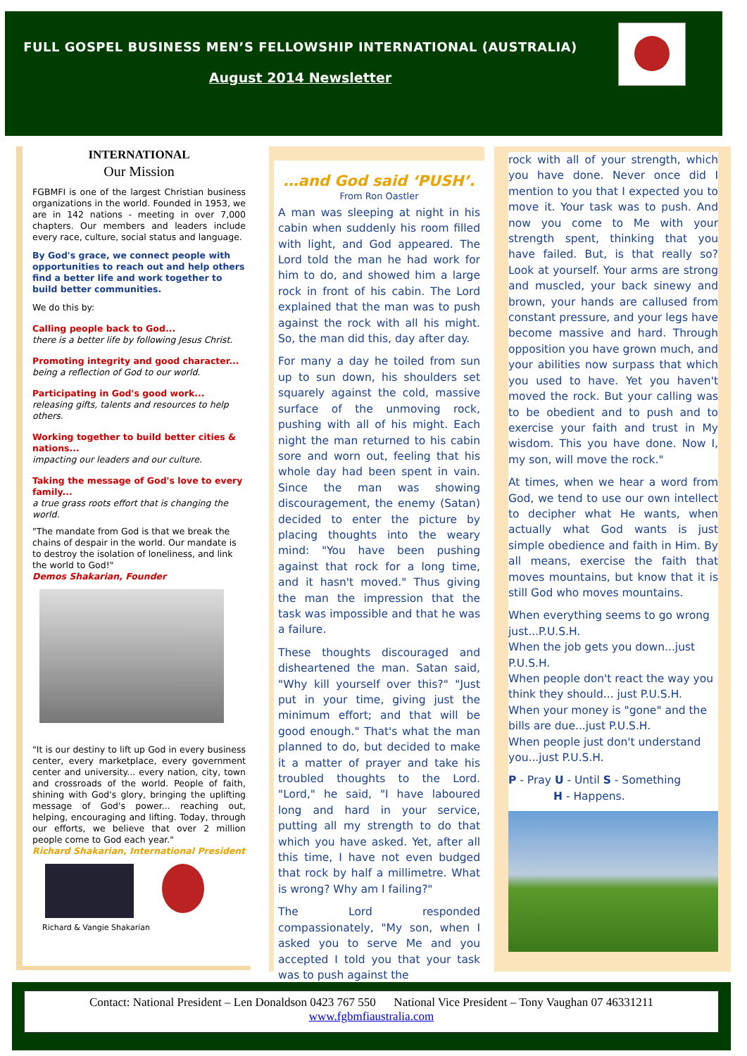FULL GOSPEL BUSINESS MEN’S FELLOWSHIP INTERNATIONAL (AUSTRALIA)
August 2014 Newsletter
INTERNATIONAL
Our Mission
FGBMFI is one of the largest Christian business organizations in the world. Founded in 1953, we are in 142 nations - meeting in over 7,000 chapters. Our members and leaders include every race, culture, social status and language.
By God's grace, we connect people with opportunities to reach out and help others find a better life and work together to build better communities.
We do this by:
Calling people back to God...
there is a better life by following Jesus Christ.
Promoting integrity and good character...
being a reflection of God to our world.
Participating in God's good work...
releasing gifts, talents and resources to help others.
Working together to build better cities & nations...
impacting our leaders and our culture.
Taking the message of God's love to every family...
a true grass roots effort that is changing the world.
"The mandate from God is that we break the chains of despair in the world. Our mandate is to destroy the isolation of loneliness, and link the world to God!"
Demos Shakarian, Founder
"It is our destiny to lift up God in every business center, every marketplace, every government center and university... every nation, city, town and crossroads of the world. People of faith, shining with God's glory, bringing the uplifting message of God's power... reaching out, helping, encouraging and lifting. Today, through our efforts, we believe that over 2 million people come to God each year."
Richard Shakarian, International President
Richard & Vangie Shakarian
…and God said ‘PUSH’.
From Ron Oastler
A man was sleeping at night in his cabin when suddenly his room filled with light, and God appeared. The Lord told the man he had work for him to do, and showed him a large rock in front of his cabin. The Lord explained that the man was to push against the rock with all his might. So, the man did this, day after day.
For many a day he toiled from sun up to sun down, his shoulders set squarely against the cold, massive surface of the unmoving rock, pushing with all of his might. Each night the man returned to his cabin sore and worn out, feeling that his whole day had been spent in vain. Since the man was showing discouragement, the enemy (Satan) decided to enter the picture by placing thoughts into the weary mind: "You have been pushing against that rock for a long time, and it hasn't moved." Thus giving the man the impression that the task was impossible and that he was a failure.
These thoughts discouraged and disheartened the man. Satan said, "Why kill yourself over this?" "Just put in your time, giving just the minimum effort; and that will be good enough." That's what the man planned to do, but decided to make it a matter of prayer and take his troubled thoughts to the Lord. "Lord," he said, "I have laboured long and hard in your service, putting all my strength to do that which you have asked. Yet, after all this time, I have not even budged that rock by half a millimetre. What is wrong? Why am I failing?"
The Lord responded compassionately, "My son, when I asked you to serve Me and you accepted I told you that your task was to push against the
rock with all of your strength, which you have done. Never once did I mention to you that I expected you to move it. Your task was to push. And now you come to Me with your strength spent, thinking that you have failed. But, is that really so? Look at yourself. Your arms are strong and muscled, your back sinewy and brown, your hands are callused from constant pressure, and your legs have become massive and hard. Through opposition you have grown much, and your abilities now surpass that which you used to have. Yet you haven't moved the rock. But your calling was to be obedient and to push and to exercise your faith and trust in My wisdom. This you have done. Now I, my son, will move the rock."
At times, when we hear a word from God, we tend to use our own intellect to decipher what He wants, when actually what God wants is just simple obedience and faith in Him. By all means, exercise the faith that moves mountains, but know that it is still God who moves mountains.
When everything seems to go wrong just...P.U.S.H.
When the job gets you down...just P.U.S.H.
When people don't react the way you think they should... just P.U.S.H.
When your money is "gone" and the bills are due...just P.U.S.H.
When people just don't understand you...just P.U.S.H.
P - Pray U - Until S - Something
H - Happens.
Contact: National President – Len Donaldson 0423 767 550 National Vice President – Tony Vaughan 07 46331211
www.fgbmfiaustralia.com